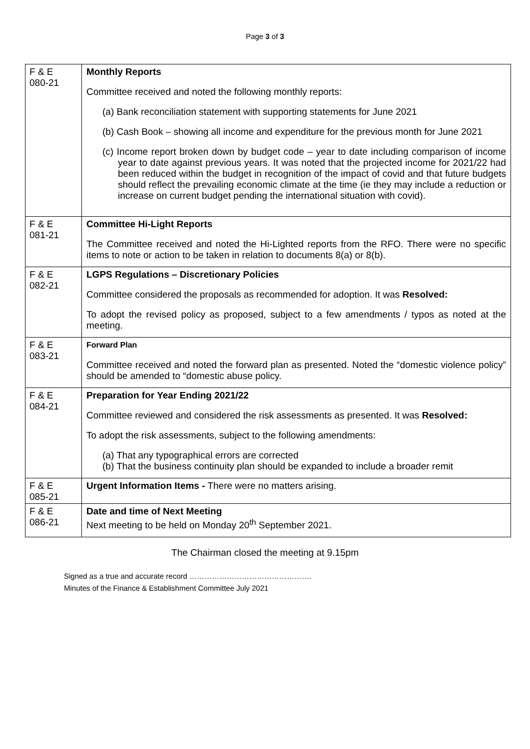Page 3 of 3
| F & E 080-21 | Monthly Reports Committee received and noted the following monthly reports: (a) Bank reconciliation statement with supporting statements for June 2021 (b) Cash Book – showing all income and expenditure for the previous month for June 2021 (c) Income report broken down by budget code – year to date including comparison of income year to date against previous years. It was noted that the projected income for 2021/22 had been reduced within the budget in recognition of the impact of covid and that future budgets should reflect the prevailing economic climate at the time (ie they may include a reduction or increase on current budget pending the international situation with covid). |
| F & E 081-21 | Committee Hi-Light Reports The Committee received and noted the Hi-Lighted reports from the RFO. There were no specific items to note or action to be taken in relation to documents 8(a) or 8(b). |
| F & E 082-21 | LGPS Regulations – Discretionary Policies Committee considered the proposals as recommended for adoption. It was Resolved: To adopt the revised policy as proposed, subject to a few amendments / typos as noted at the meeting. |
| F & E 083-21 | Forward Plan Committee received and noted the forward plan as presented. Noted the “domestic violence policy” should be amended to “domestic abuse policy. |
| F & E 084-21 | Preparation for Year Ending 2021/22 Committee reviewed and considered the risk assessments as presented. It was Resolved: To adopt the risk assessments, subject to the following amendments: (a) That any typographical errors are corrected (b) That the business continuity plan should be expanded to include a broader remit |
| F & E 085-21 | Urgent Information Items - There were no matters arising. |
| F & E 086-21 | Date and time of Next Meeting Next meeting to be held on Monday 20<sup>th</sup> September 2021. |
The Chairman closed the meeting at 9.15pm
Signed as a true and accurate record ………………………………………….
Minutes of the Finance & Establishment Committee July 2021